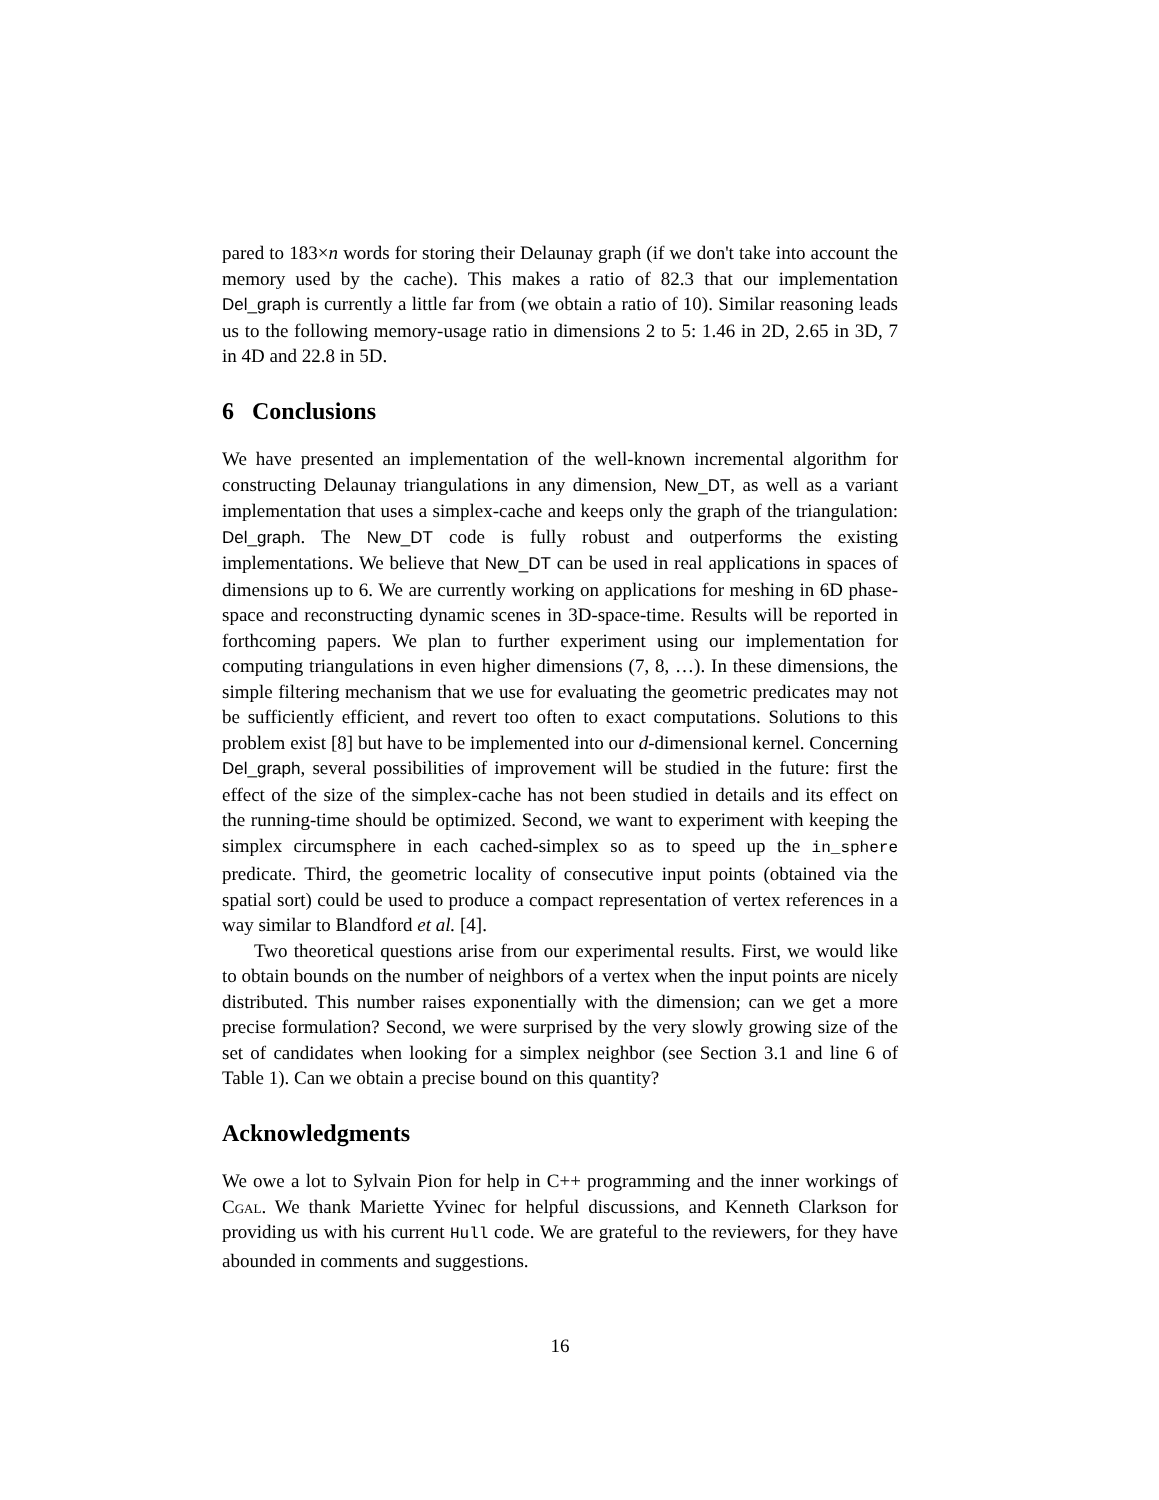pared to 183×n words for storing their Delaunay graph (if we don't take into account the memory used by the cache). This makes a ratio of 82.3 that our implementation Del_graph is currently a little far from (we obtain a ratio of 10). Similar reasoning leads us to the following memory-usage ratio in dimensions 2 to 5: 1.46 in 2D, 2.65 in 3D, 7 in 4D and 22.8 in 5D.
6 Conclusions
We have presented an implementation of the well-known incremental algorithm for constructing Delaunay triangulations in any dimension, New_DT, as well as a variant implementation that uses a simplex-cache and keeps only the graph of the triangulation: Del_graph. The New_DT code is fully robust and outperforms the existing implementations. We believe that New_DT can be used in real applications in spaces of dimensions up to 6. We are currently working on applications for meshing in 6D phase-space and reconstructing dynamic scenes in 3D-space-time. Results will be reported in forthcoming papers. We plan to further experiment using our implementation for computing triangulations in even higher dimensions (7, 8, …). In these dimensions, the simple filtering mechanism that we use for evaluating the geometric predicates may not be sufficiently efficient, and revert too often to exact computations. Solutions to this problem exist [8] but have to be implemented into our d-dimensional kernel. Concerning Del_graph, several possibilities of improvement will be studied in the future: first the effect of the size of the simplex-cache has not been studied in details and its effect on the running-time should be optimized. Second, we want to experiment with keeping the simplex circumsphere in each cached-simplex so as to speed up the in_sphere predicate. Third, the geometric locality of consecutive input points (obtained via the spatial sort) could be used to produce a compact representation of vertex references in a way similar to Blandford et al. [4].
Two theoretical questions arise from our experimental results. First, we would like to obtain bounds on the number of neighbors of a vertex when the input points are nicely distributed. This number raises exponentially with the dimension; can we get a more precise formulation? Second, we were surprised by the very slowly growing size of the set of candidates when looking for a simplex neighbor (see Section 3.1 and line 6 of Table 1). Can we obtain a precise bound on this quantity?
Acknowledgments
We owe a lot to Sylvain Pion for help in C++ programming and the inner workings of Cgal. We thank Mariette Yvinec for helpful discussions, and Kenneth Clarkson for providing us with his current Hull code. We are grateful to the reviewers, for they have abounded in comments and suggestions.
16